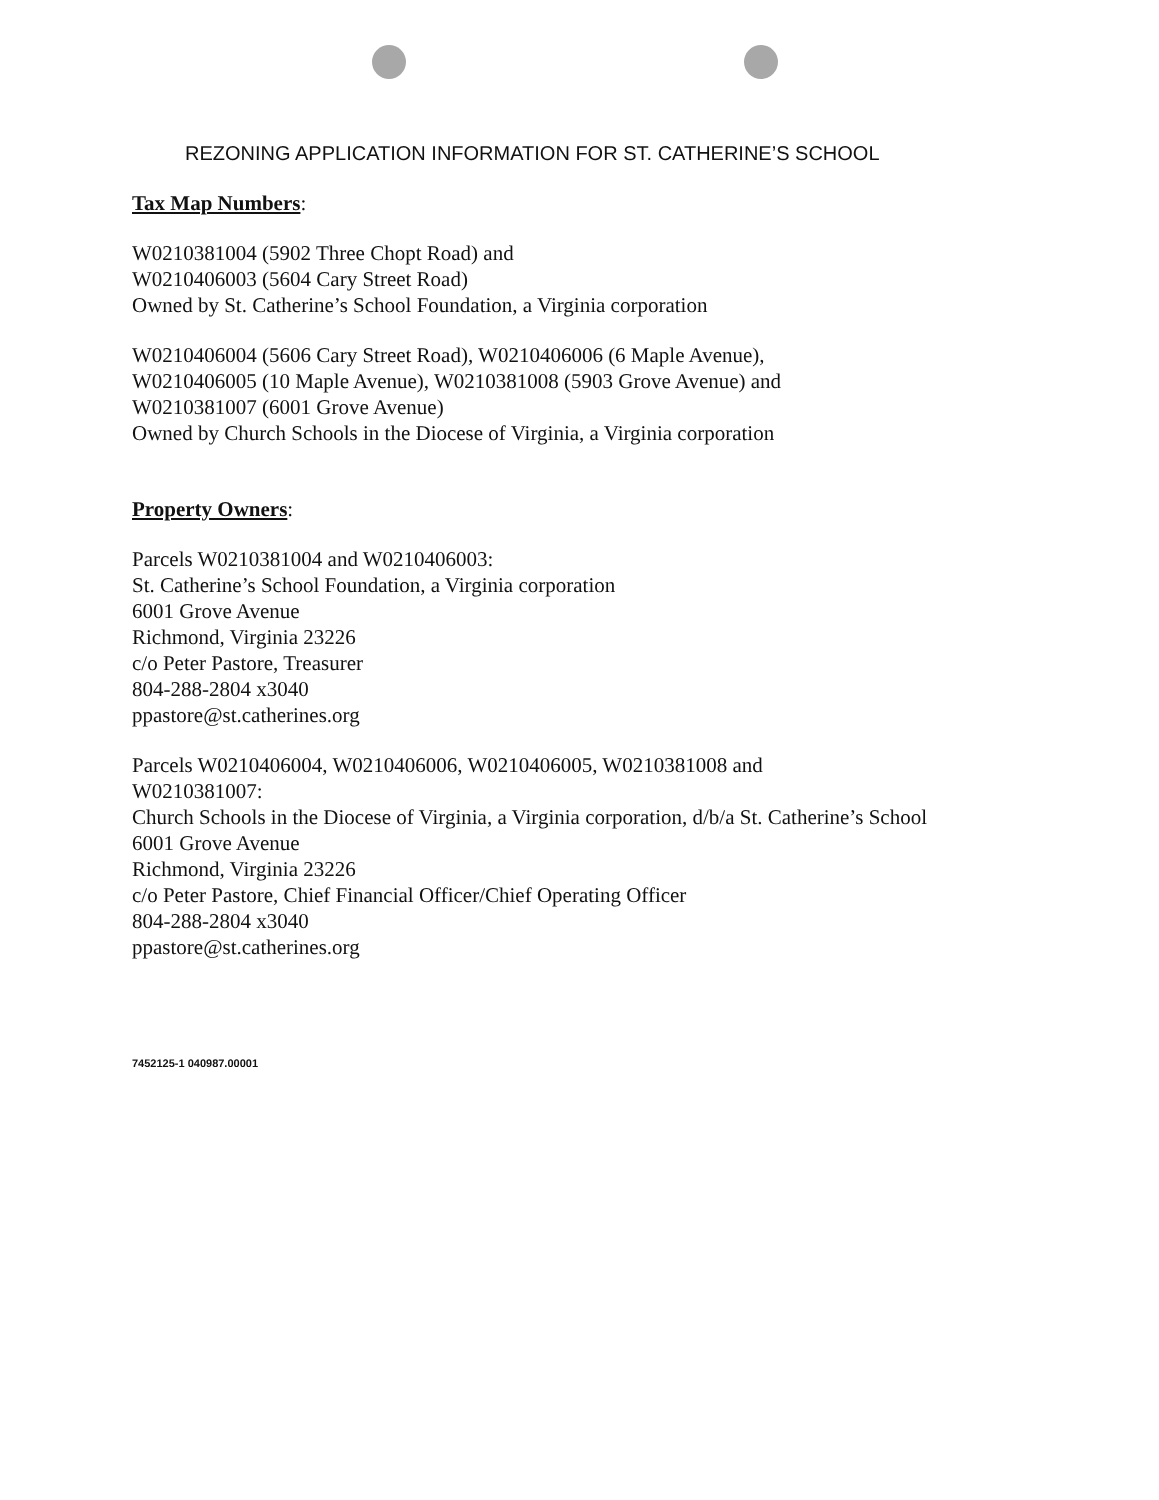REZONING APPLICATION INFORMATION FOR ST. CATHERINE’S SCHOOL
Tax Map Numbers:
W0210381004 (5902 Three Chopt Road) and
W0210406003 (5604 Cary Street Road)
Owned by St. Catherine’s School Foundation, a Virginia corporation
W0210406004 (5606 Cary Street Road), W0210406006 (6 Maple Avenue),
W0210406005 (10 Maple Avenue), W0210381008 (5903 Grove Avenue) and
W0210381007 (6001 Grove Avenue)
Owned by Church Schools in the Diocese of Virginia, a Virginia corporation
Property Owners:
Parcels W0210381004 and W0210406003:
St. Catherine’s School Foundation, a Virginia corporation
6001 Grove Avenue
Richmond, Virginia 23226
c/o Peter Pastore, Treasurer
804-288-2804 x3040
ppastore@st.catherines.org
Parcels W0210406004, W0210406006, W0210406005, W0210381008 and
W0210381007:
Church Schools in the Diocese of Virginia, a Virginia corporation, d/b/a St. Catherine’s School
6001 Grove Avenue
Richmond, Virginia 23226
c/o Peter Pastore, Chief Financial Officer/Chief Operating Officer
804-288-2804 x3040
ppastore@st.catherines.org
7452125-1 040987.00001